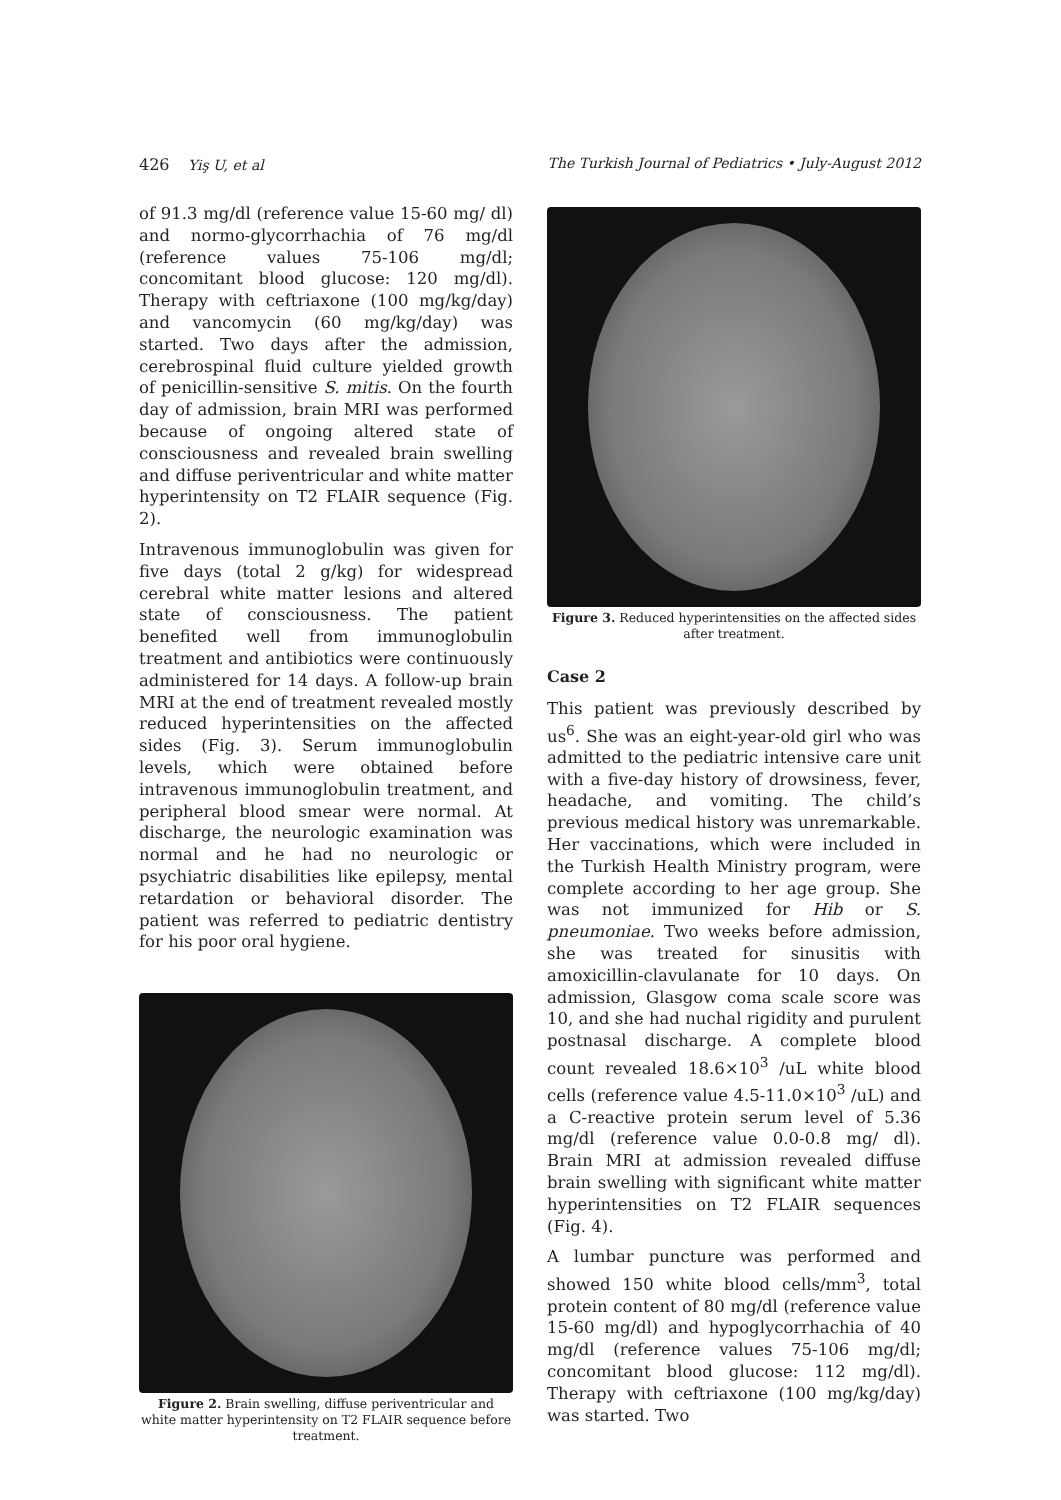426 Yiş U, et al The Turkish Journal of Pediatrics • July-August 2012
of 91.3 mg/dl (reference value 15-60 mg/ dl) and normo-glycorrhachia of 76 mg/dl (reference values 75-106 mg/dl; concomitant blood glucose: 120 mg/dl). Therapy with ceftriaxone (100 mg/kg/day) and vancomycin (60 mg/kg/day) was started. Two days after the admission, cerebrospinal fluid culture yielded growth of penicillin-sensitive S. mitis. On the fourth day of admission, brain MRI was performed because of ongoing altered state of consciousness and revealed brain swelling and diffuse periventricular and white matter hyperintensity on T2 FLAIR sequence (Fig. 2).
Intravenous immunoglobulin was given for five days (total 2 g/kg) for widespread cerebral white matter lesions and altered state of consciousness. The patient benefited well from immunoglobulin treatment and antibiotics were continuously administered for 14 days. A follow-up brain MRI at the end of treatment revealed mostly reduced hyperintensities on the affected sides (Fig. 3). Serum immunoglobulin levels, which were obtained before intravenous immunoglobulin treatment, and peripheral blood smear were normal. At discharge, the neurologic examination was normal and he had no neurologic or psychiatric disabilities like epilepsy, mental retardation or behavioral disorder. The patient was referred to pediatric dentistry for his poor oral hygiene.
Figure 2. Brain swelling, diffuse periventricular and white matter hyperintensity on T2 FLAIR sequence before treatment.
Figure 3. Reduced hyperintensities on the affected sides after treatment.
Case 2
This patient was previously described by us<sup>6</sup>. She was an eight-year-old girl who was admitted to the pediatric intensive care unit with a five-day history of drowsiness, fever, headache, and vomiting. The child’s previous medical history was unremarkable. Her vaccinations, which were included in the Turkish Health Ministry program, were complete according to her age group. She was not immunized for Hib or S. pneumoniae. Two weeks before admission, she was treated for sinusitis with amoxicillin-clavulanate for 10 days. On admission, Glasgow coma scale score was 10, and she had nuchal rigidity and purulent postnasal discharge. A complete blood count revealed 18.6×10<sup>3</sup> /uL white blood cells (reference value 4.5-11.0×10<sup>3</sup> /uL) and a C-reactive protein serum level of 5.36 mg/dl (reference value 0.0-0.8 mg/ dl). Brain MRI at admission revealed diffuse brain swelling with significant white matter hyperintensities on T2 FLAIR sequences (Fig. 4).
A lumbar puncture was performed and showed 150 white blood cells/mm<sup>3</sup>, total protein content of 80 mg/dl (reference value 15-60 mg/dl) and hypoglycorrhachia of 40 mg/dl (reference values 75-106 mg/dl; concomitant blood glucose: 112 mg/dl). Therapy with ceftriaxone (100 mg/kg/day) was started. Two